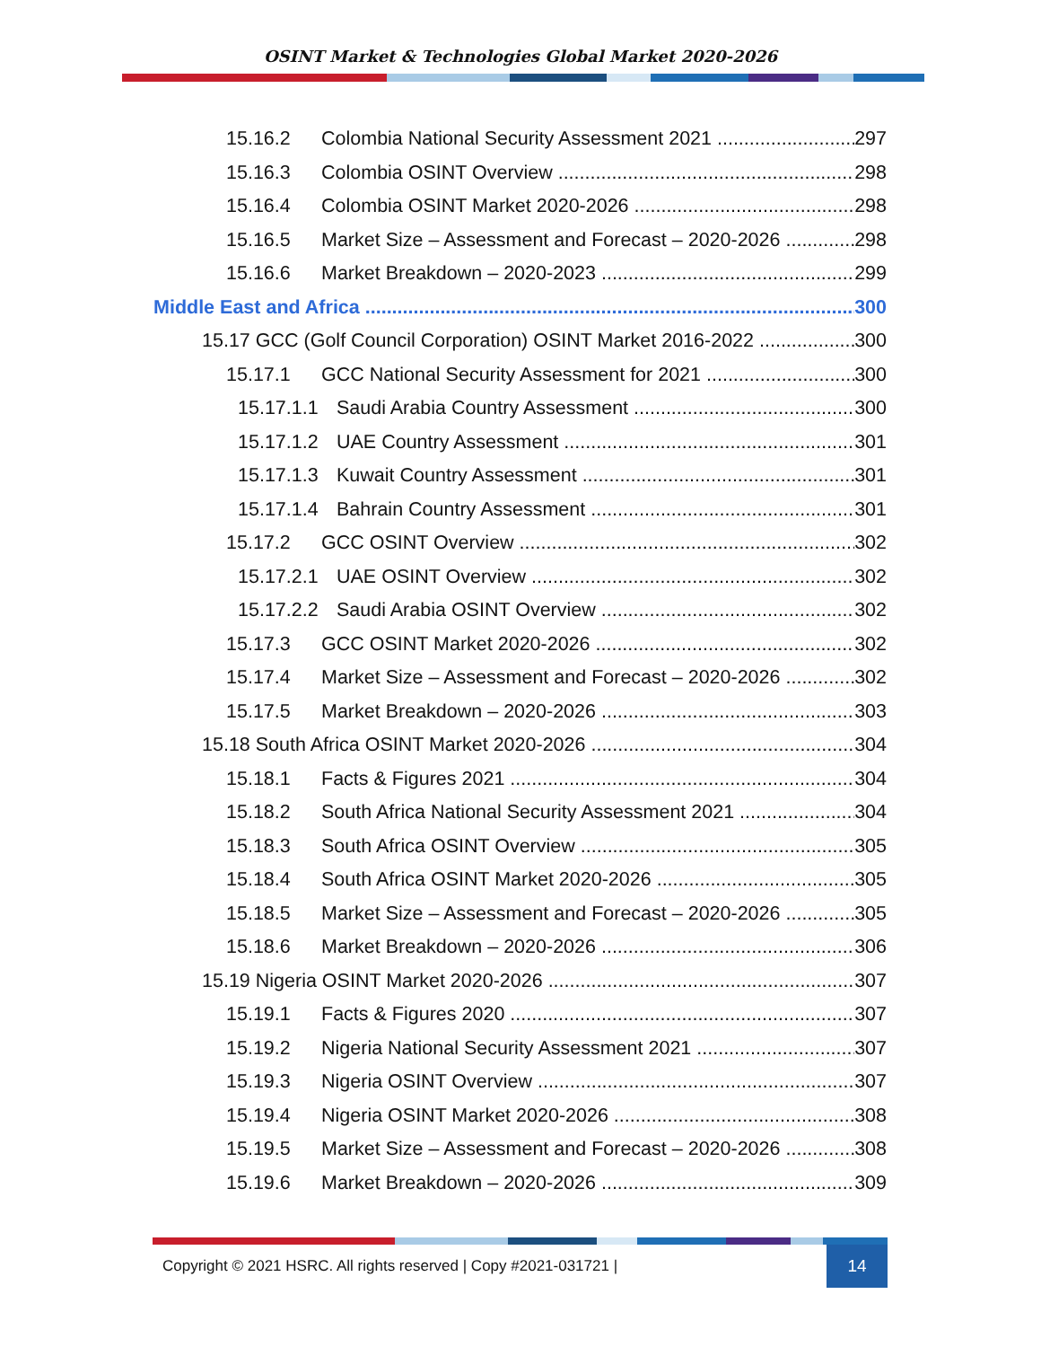OSINT Market & Technologies Global Market 2020-2026
15.16.2 Colombia National Security Assessment 2021 297
15.16.3 Colombia OSINT Overview 298
15.16.4 Colombia OSINT Market 2020-2026 298
15.16.5 Market Size – Assessment and Forecast – 2020-2026 298
15.16.6 Market Breakdown – 2020-2023 299
Middle East and Africa 300
15.17 GCC (Golf Council Corporation) OSINT Market 2016-2022 300
15.17.1 GCC National Security Assessment for 2021 300
15.17.1.1 Saudi Arabia Country Assessment 300
15.17.1.2 UAE Country Assessment 301
15.17.1.3 Kuwait Country Assessment 301
15.17.1.4 Bahrain Country Assessment 301
15.17.2 GCC OSINT Overview 302
15.17.2.1 UAE OSINT Overview 302
15.17.2.2 Saudi Arabia OSINT Overview 302
15.17.3 GCC OSINT Market 2020-2026 302
15.17.4 Market Size – Assessment and Forecast – 2020-2026 302
15.17.5 Market Breakdown – 2020-2026 303
15.18 South Africa OSINT Market 2020-2026 304
15.18.1 Facts & Figures 2021 304
15.18.2 South Africa National Security Assessment 2021 304
15.18.3 South Africa OSINT Overview 305
15.18.4 South Africa OSINT Market 2020-2026 305
15.18.5 Market Size – Assessment and Forecast – 2020-2026 305
15.18.6 Market Breakdown – 2020-2026 306
15.19 Nigeria OSINT Market 2020-2026 307
15.19.1 Facts & Figures 2020 307
15.19.2 Nigeria National Security Assessment 2021 307
15.19.3 Nigeria OSINT Overview 307
15.19.4 Nigeria OSINT Market 2020-2026 308
15.19.5 Market Size – Assessment and Forecast – 2020-2026 308
15.19.6 Market Breakdown – 2020-2026 309
Copyright © 2021 HSRC. All rights reserved | Copy #2021-031721 | 14